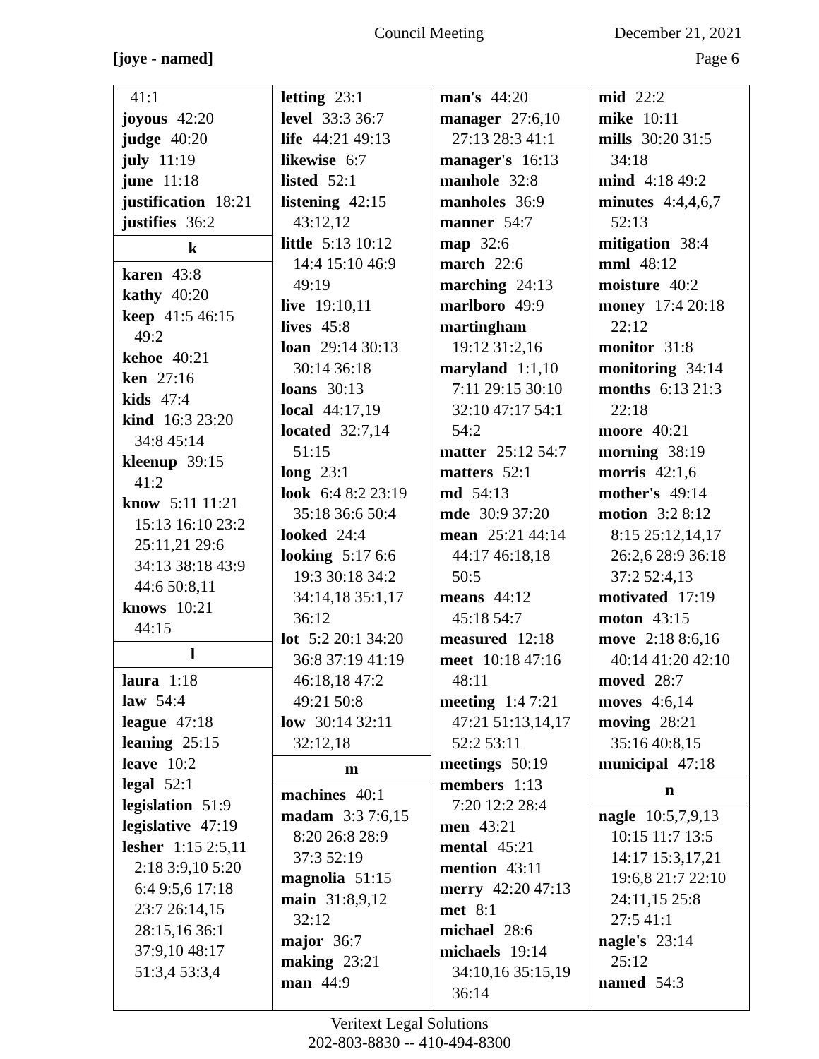Council Meeting December 21, 2021
[joye - named] Page 6
41:1
joyous 42:20
judge 40:20
july 11:19
june 11:18
justification 18:21
justifies 36:2
k
karen 43:8
kathy 40:20
keep 41:5 46:15
49:2
kehoe 40:21
ken 27:16
kids 47:4
kind 16:3 23:20
34:8 45:14
kleenup 39:15
41:2
know 5:11 11:21
15:13 16:10 23:2
25:11,21 29:6
34:13 38:18 43:9
44:6 50:8,11
knows 10:21
44:15
l
laura 1:18
law 54:4
league 47:18
leaning 25:15
leave 10:2
legal 52:1
legislation 51:9
legislative 47:19
lesher 1:15 2:5,11
2:18 3:9,10 5:20
6:4 9:5,6 17:18
23:7 26:14,15
28:15,16 36:1
37:9,10 48:17
51:3,4 53:3,4
letting 23:1
level 33:3 36:7
life 44:21 49:13
likewise 6:7
listed 52:1
listening 42:15
43:12,12
little 5:13 10:12
14:4 15:10 46:9
49:19
live 19:10,11
lives 45:8
loan 29:14 30:13
30:14 36:18
loans 30:13
local 44:17,19
located 32:7,14
51:15
long 23:1
look 6:4 8:2 23:19
35:18 36:6 50:4
looked 24:4
looking 5:17 6:6
19:3 30:18 34:2
34:14,18 35:1,17
36:12
lot 5:2 20:1 34:20
36:8 37:19 41:19
46:18,18 47:2
49:21 50:8
low 30:14 32:11
32:12,18
m
machines 40:1
madam 3:3 7:6,15
8:20 26:8 28:9
37:3 52:19
magnolia 51:15
main 31:8,9,12
32:12
major 36:7
making 23:21
man 44:9
man's 44:20
manager 27:6,10
27:13 28:3 41:1
manager's 16:13
manhole 32:8
manholes 36:9
manner 54:7
map 32:6
march 22:6
marching 24:13
marlboro 49:9
martingham
19:12 31:2,16
maryland 1:1,10
7:11 29:15 30:10
32:10 47:17 54:1
54:2
matter 25:12 54:7
matters 52:1
md 54:13
mde 30:9 37:20
mean 25:21 44:14
44:17 46:18,18
50:5
means 44:12
45:18 54:7
measured 12:18
meet 10:18 47:16
48:11
meeting 1:4 7:21
47:21 51:13,14,17
52:2 53:11
meetings 50:19
members 1:13
7:20 12:2 28:4
men 43:21
mental 45:21
mention 43:11
merry 42:20 47:13
met 8:1
michael 28:6
michaels 19:14
34:10,16 35:15,19
36:14
mid 22:2
mike 10:11
mills 30:20 31:5
34:18
mind 4:18 49:2
minutes 4:4,4,6,7
52:13
mitigation 38:4
mml 48:12
moisture 40:2
money 17:4 20:18
22:12
monitor 31:8
monitoring 34:14
months 6:13 21:3
22:18
moore 40:21
morning 38:19
morris 42:1,6
mother's 49:14
motion 3:2 8:12
8:15 25:12,14,17
26:2,6 28:9 36:18
37:2 52:4,13
motivated 17:19
moton 43:15
move 2:18 8:6,16
40:14 41:20 42:10
moved 28:7
moves 4:6,14
moving 28:21
35:16 40:8,15
municipal 47:18
n
nagle 10:5,7,9,13
10:15 11:7 13:5
14:17 15:3,17,21
19:6,8 21:7 22:10
24:11,15 25:8
27:5 41:1
nagle's 23:14
25:12
named 54:3
Veritext Legal Solutions
202-803-8830 -- 410-494-8300